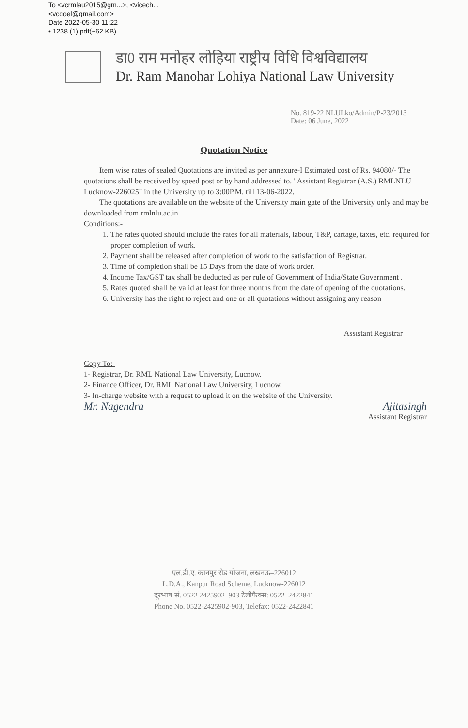To <vcrmlau2015@gm...>, <vicech...
<vcgoel@gmail.com>
Date 2022-05-30 11:22
• 1238 (1).pdf(~62 KB)
डा0 राम मनोहर लोहिया राष्ट्रीय विधि विश्वविद्यालय
Dr. Ram Manohar Lohiya National Law University
No. 819-22 NLULko/Admin/P-23/2013
Date: 06 June, 2022
Quotation Notice
Item wise rates of sealed Quotations are invited as per annexure-I Estimated cost of Rs. 94080/- The quotations shall be received by speed post or by hand addressed to. "Assistant Registrar (A.S.) RMLNLU Lucknow-226025" in the University up to 3:00P.M. till 13-06-2022.
The quotations are available on the website of the University main gate of the University only and may be downloaded from rmlnlu.ac.in
Conditions:-
1. The rates quoted should include the rates for all materials, labour, T&P, cartage, taxes, etc. required for proper completion of work.
2. Payment shall be released after completion of work to the satisfaction of Registrar.
3. Time of completion shall be 15 Days from the date of work order.
4. Income Tax/GST tax shall be deducted as per rule of Government of India/State Government .
5. Rates quoted shall be valid at least for three months from the date of opening of the quotations.
6. University has the right to reject and one or all quotations without assigning any reason
Assistant Registrar
Copy To:-
1- Registrar, Dr. RML National Law University, Lucnow.
2- Finance Officer, Dr. RML National Law University, Lucnow.
3- In-charge website with a request to upload it on the website of the University.
Mr. Nagendra Ajitasingh
Assistant Registrar
एल.डी.ए. कानपुर रोड योजना, लखनऊ–226012
L.D.A., Kanpur Road Scheme, Lucknow-226012
दूरभाष सं. 0522 2425902–903 टेलीफैक्स: 0522–2422841
Phone No. 0522-2425902-903, Telefax: 0522-2422841